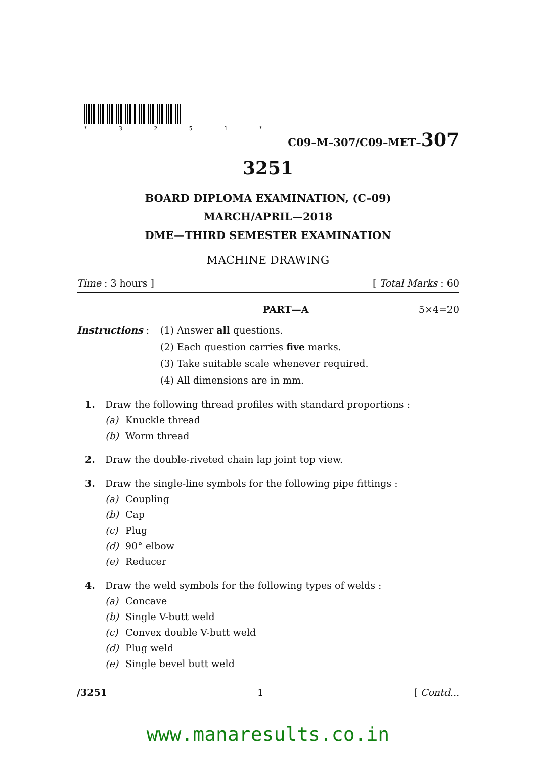* 3 2 5 1 *
C09–M–307/C09–MET–307
3251
BOARD DIPLOMA EXAMINATION, (C–09)
MARCH/APRIL—2018
DME—THIRD SEMESTER EXAMINATION
MACHINE DRAWING
Time : 3 hours ] [ Total Marks : 60
PART—A 5×4=20
Instructions : (1) Answer all questions.
(2) Each question carries five marks.
(3) Take suitable scale whenever required.
(4) All dimensions are in mm.
1. Draw the following thread profiles with standard proportions :
(a) Knuckle thread
(b) Worm thread
2. Draw the double-riveted chain lap joint top view.
3. Draw the single-line symbols for the following pipe fittings :
(a) Coupling
(b) Cap
(c) Plug
(d) 90° elbow
(e) Reducer
4. Draw the weld symbols for the following types of welds :
(a) Concave
(b) Single V-butt weld
(c) Convex double V-butt weld
(d) Plug weld
(e) Single bevel butt weld
/3251 1 [ Contd...
www.manaresults.co.in